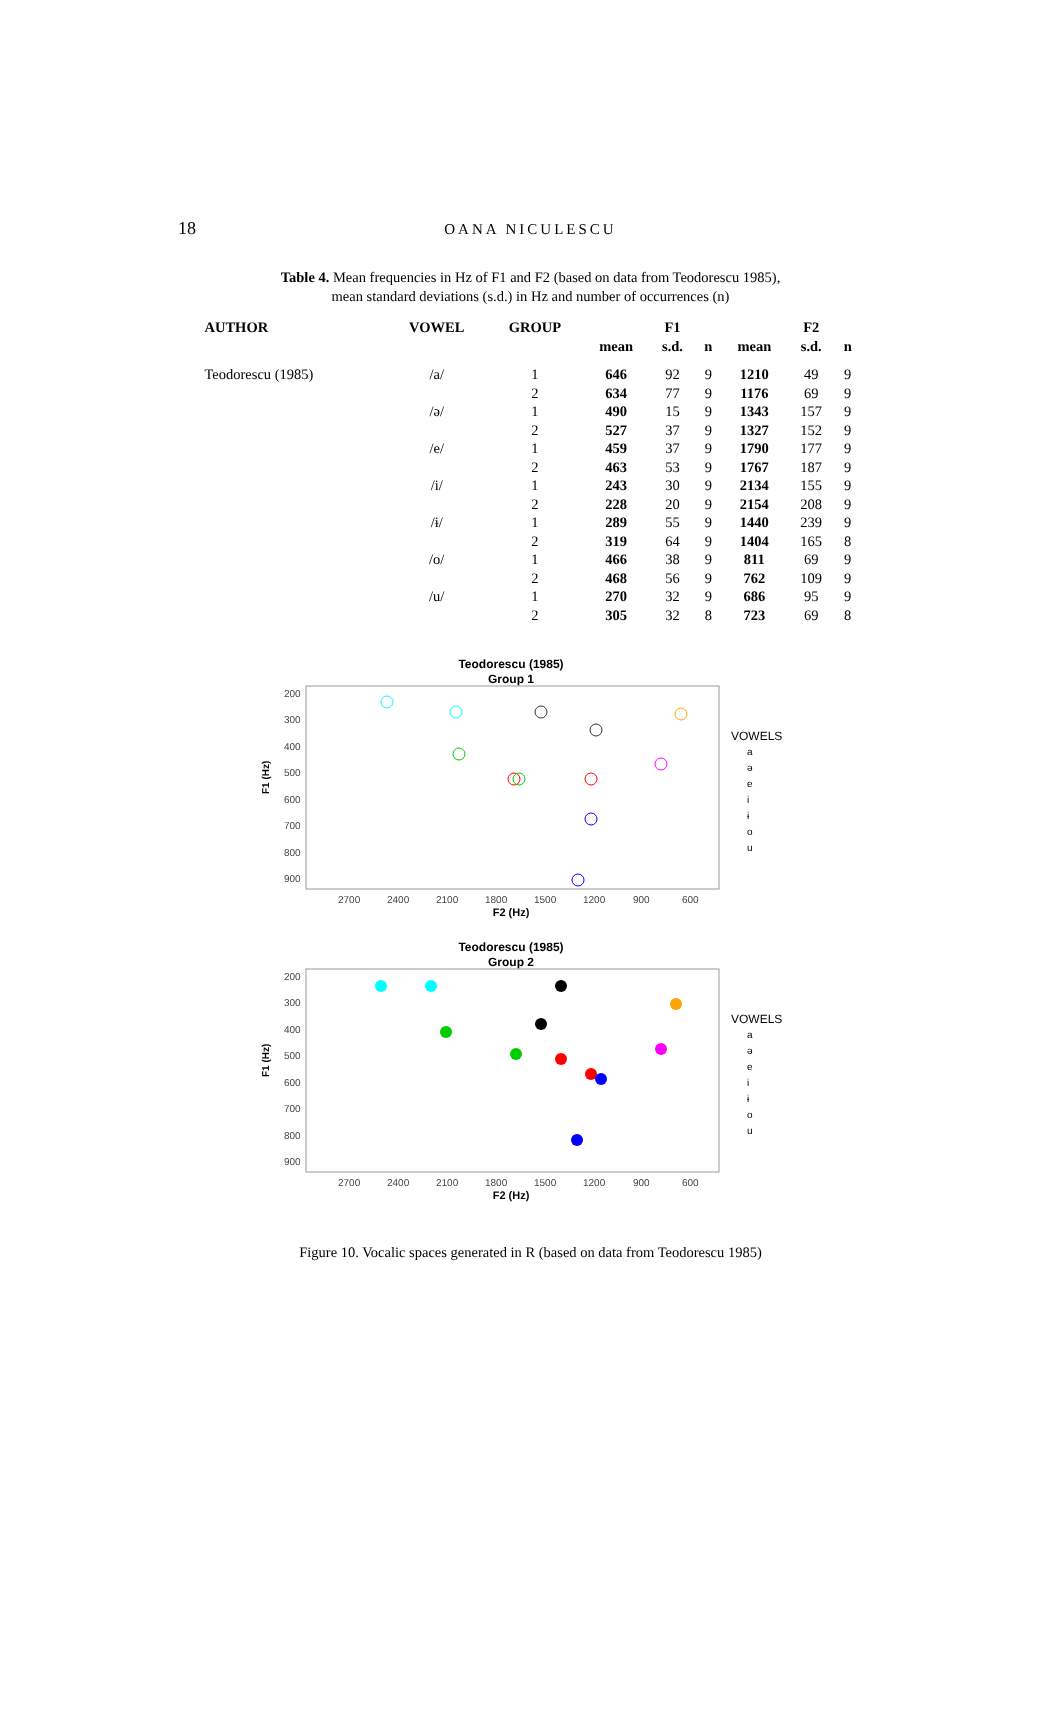18
OANA NICULESCU
Table 4. Mean frequencies in Hz of F1 and F2 (based on data from Teodorescu 1985),
mean standard deviations (s.d.) in Hz and number of occurrences (n)
| AUTHOR | VOWEL | GROUP | | F1 | | | F2 | |
| --- | --- | --- | --- | --- | --- | --- | --- | --- |
| | | | mean | s.d. | n | mean | s.d. | n |
| Teodorescu (1985) | /a/ | 1 | 646 | 92 | 9 | 1210 | 49 | 9 |
| | | 2 | 634 | 77 | 9 | 1176 | 69 | 9 |
| | /ə/ | 1 | 490 | 15 | 9 | 1343 | 157 | 9 |
| | | 2 | 527 | 37 | 9 | 1327 | 152 | 9 |
| | /e/ | 1 | 459 | 37 | 9 | 1790 | 177 | 9 |
| | | 2 | 463 | 53 | 9 | 1767 | 187 | 9 |
| | /i/ | 1 | 243 | 30 | 9 | 2134 | 155 | 9 |
| | | 2 | 228 | 20 | 9 | 2154 | 208 | 9 |
| | /ɨ/ | 1 | 289 | 55 | 9 | 1440 | 239 | 9 |
| | | 2 | 319 | 64 | 9 | 1404 | 165 | 8 |
| | /o/ | 1 | 466 | 38 | 9 | 811 | 69 | 9 |
| | | 2 | 468 | 56 | 9 | 762 | 109 | 9 |
| | /u/ | 1 | 270 | 32 | 9 | 686 | 95 | 9 |
| | | 2 | 305 | 32 | 8 | 723 | 69 | 8 |
Teodorescu (1985)
Group 1
200
300
400
500
600
700
800
900
2700
2400
2100
1800
1500
1200
900
600
F2 (Hz)
F1 (Hz)
VOWELS
a
ə
e
i
ɨ
o
u
Teodorescu (1985)
Group 2
200
300
400
500
600
700
800
900
2700
2400
2100
1800
1500
1200
900
600
F2 (Hz)
F1 (Hz)
VOWELS
a
ə
e
i
ɨ
o
u
Figure 10. Vocalic spaces generated in R (based on data from Teodorescu 1985)